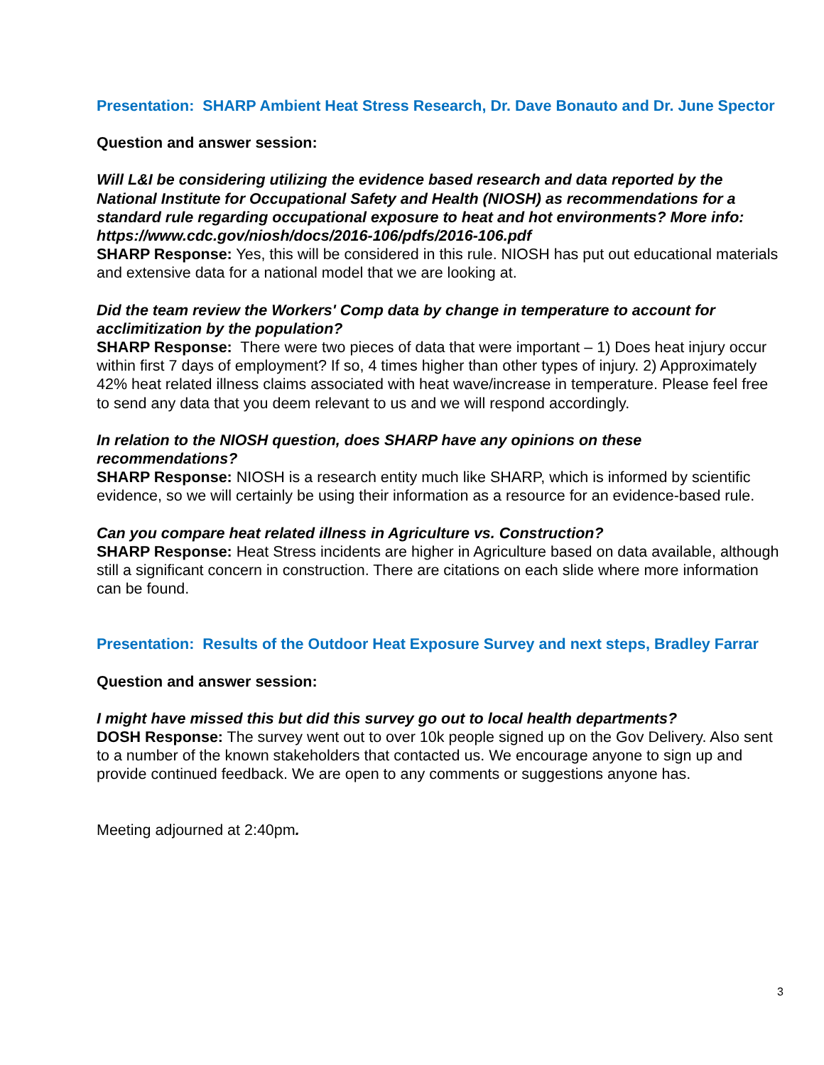Presentation: SHARP Ambient Heat Stress Research, Dr. Dave Bonauto and Dr. June Spector
Question and answer session:
Will L&I be considering utilizing the evidence based research and data reported by the National Institute for Occupational Safety and Health (NIOSH) as recommendations for a standard rule regarding occupational exposure to heat and hot environments? More info: https://www.cdc.gov/niosh/docs/2016-106/pdfs/2016-106.pdf
SHARP Response: Yes, this will be considered in this rule. NIOSH has put out educational materials and extensive data for a national model that we are looking at.
Did the team review the Workers' Comp data by change in temperature to account for acclimitization by the population?
SHARP Response: There were two pieces of data that were important – 1) Does heat injury occur within first 7 days of employment? If so, 4 times higher than other types of injury. 2) Approximately 42% heat related illness claims associated with heat wave/increase in temperature. Please feel free to send any data that you deem relevant to us and we will respond accordingly.
In relation to the NIOSH question, does SHARP have any opinions on these recommendations?
SHARP Response: NIOSH is a research entity much like SHARP, which is informed by scientific evidence, so we will certainly be using their information as a resource for an evidence-based rule.
Can you compare heat related illness in Agriculture vs. Construction?
SHARP Response: Heat Stress incidents are higher in Agriculture based on data available, although still a significant concern in construction. There are citations on each slide where more information can be found.
Presentation: Results of the Outdoor Heat Exposure Survey and next steps, Bradley Farrar
Question and answer session:
I might have missed this but did this survey go out to local health departments?
DOSH Response: The survey went out to over 10k people signed up on the Gov Delivery. Also sent to a number of the known stakeholders that contacted us. We encourage anyone to sign up and provide continued feedback. We are open to any comments or suggestions anyone has.
Meeting adjourned at 2:40pm.
3